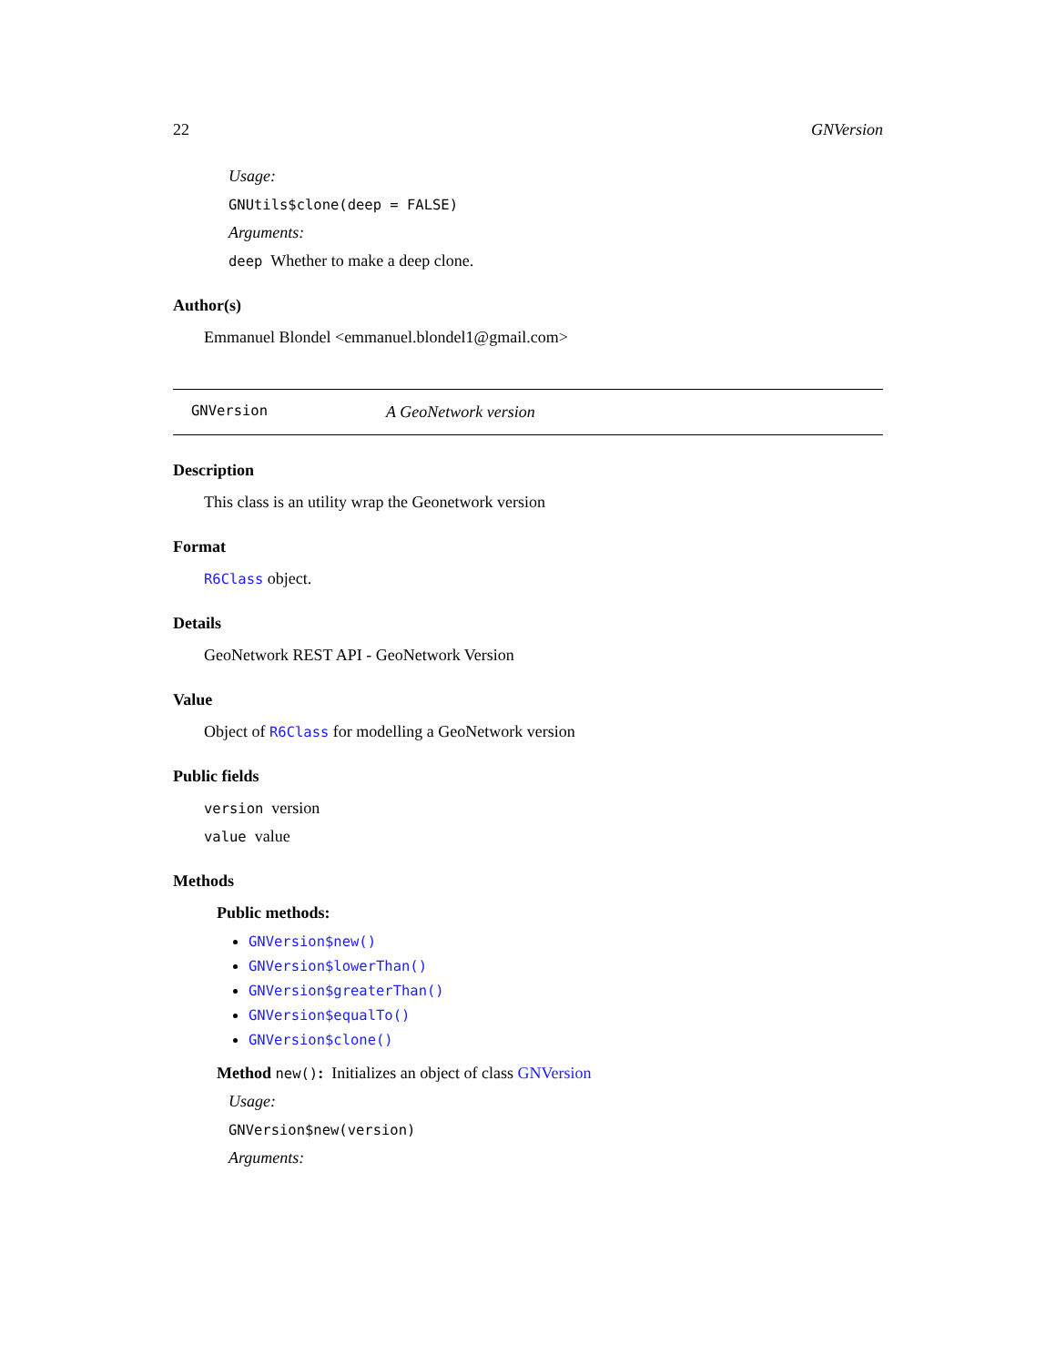22 GNVersion
Usage:
GNUtils$clone(deep = FALSE)
Arguments:
deep Whether to make a deep clone.
Author(s)
Emmanuel Blondel <emmanuel.blondel1@gmail.com>
GNVersion A GeoNetwork version
Description
This class is an utility wrap the Geonetwork version
Format
R6Class object.
Details
GeoNetwork REST API - GeoNetwork Version
Value
Object of R6Class for modelling a GeoNetwork version
Public fields
version version
value value
Methods
Public methods:
GNVersion$new()
GNVersion$lowerThan()
GNVersion$greaterThan()
GNVersion$equalTo()
GNVersion$clone()
Method new(): Initializes an object of class GNVersion
Usage:
GNVersion$new(version)
Arguments: